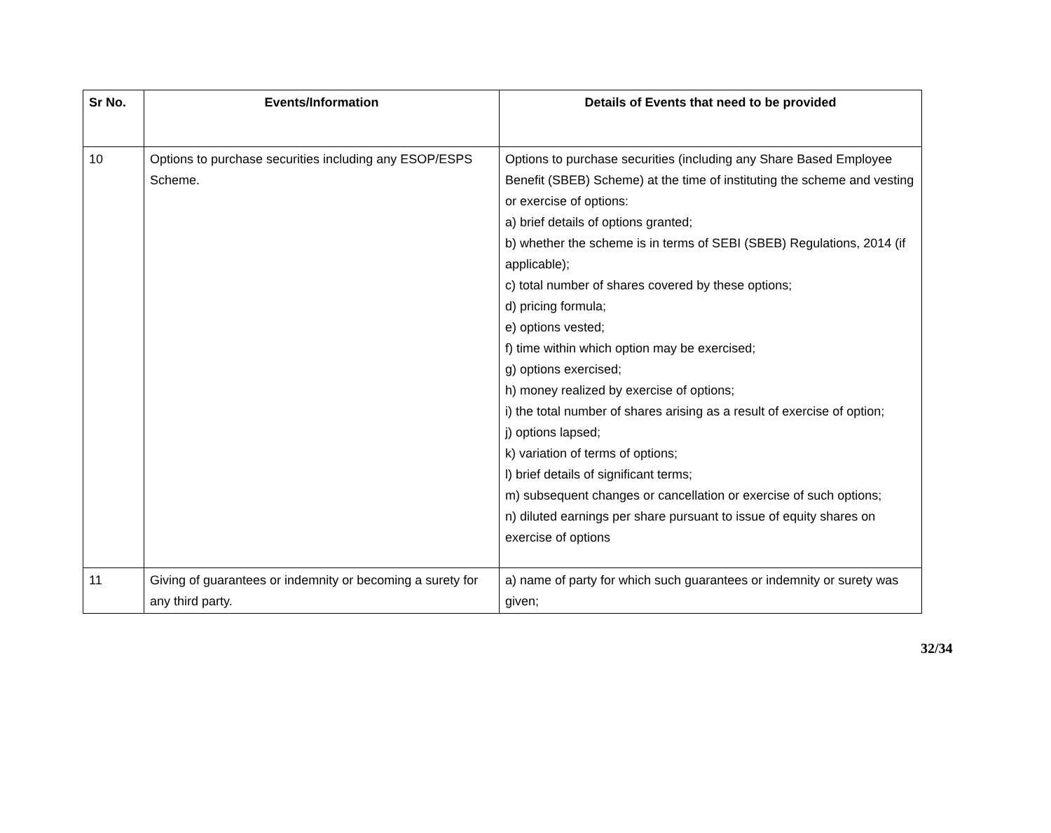| Sr No. | Events/Information | Details of Events that need to be provided |
| --- | --- | --- |
| 10 | Options to purchase securities including any ESOP/ESPS Scheme. | Options to purchase securities (including any Share Based Employee Benefit (SBEB) Scheme) at the time of instituting the scheme and vesting or exercise of options: a) brief details of options granted; b) whether the scheme is in terms of SEBI (SBEB) Regulations, 2014 (if applicable); c) total number of shares covered by these options; d) pricing formula; e) options vested; f) time within which option may be exercised; g) options exercised; h) money realized by exercise of options; i) the total number of shares arising as a result of exercise of option; j) options lapsed; k) variation of terms of options; l) brief details of significant terms; m) subsequent changes or cancellation or exercise of such options; n) diluted earnings per share pursuant to issue of equity shares on exercise of options |
| 11 | Giving of guarantees or indemnity or becoming a surety for any third party. | a) name of party for which such guarantees or indemnity or surety was given; |
32/34